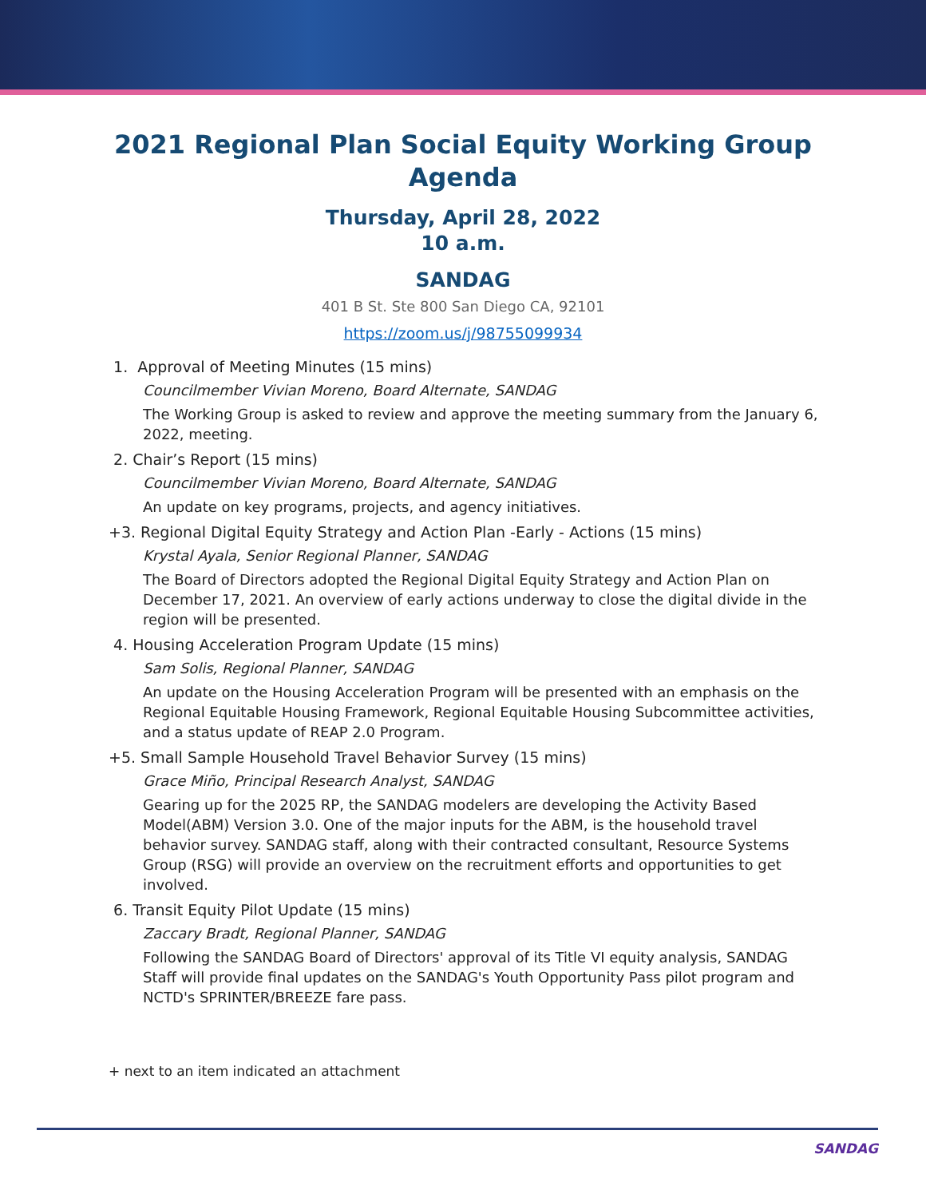2021 Regional Plan Social Equity Working Group Agenda
Thursday, April 28, 2022
10 a.m.
SANDAG
401 B St. Ste 800 San Diego CA, 92101
https://zoom.us/j/98755099934
1. Approval of Meeting Minutes (15 mins)
Councilmember Vivian Moreno, Board Alternate, SANDAG
The Working Group is asked to review and approve the meeting summary from the January 6, 2022, meeting.
2. Chair’s Report (15 mins)
Councilmember Vivian Moreno, Board Alternate, SANDAG
An update on key programs, projects, and agency initiatives.
+3. Regional Digital Equity Strategy and Action Plan -Early - Actions (15 mins)
Krystal Ayala, Senior Regional Planner, SANDAG
The Board of Directors adopted the Regional Digital Equity Strategy and Action Plan on December 17, 2021. An overview of early actions underway to close the digital divide in the region will be presented.
4. Housing Acceleration Program Update (15 mins)
Sam Solis, Regional Planner, SANDAG
An update on the Housing Acceleration Program will be presented with an emphasis on the Regional Equitable Housing Framework, Regional Equitable Housing Subcommittee activities, and a status update of REAP 2.0 Program.
+5. Small Sample Household Travel Behavior Survey (15 mins)
Grace Miño, Principal Research Analyst, SANDAG
Gearing up for the 2025 RP, the SANDAG modelers are developing the Activity Based Model(ABM) Version 3.0. One of the major inputs for the ABM, is the household travel behavior survey. SANDAG staff, along with their contracted consultant, Resource Systems Group (RSG) will provide an overview on the recruitment efforts and opportunities to get involved.
6. Transit Equity Pilot Update (15 mins)
Zaccary Bradt, Regional Planner, SANDAG
Following the SANDAG Board of Directors' approval of its Title VI equity analysis, SANDAG Staff will provide final updates on the SANDAG's Youth Opportunity Pass pilot program and NCTD's SPRINTER/BREEZE fare pass.
+ next to an item indicated an attachment
SANDAG